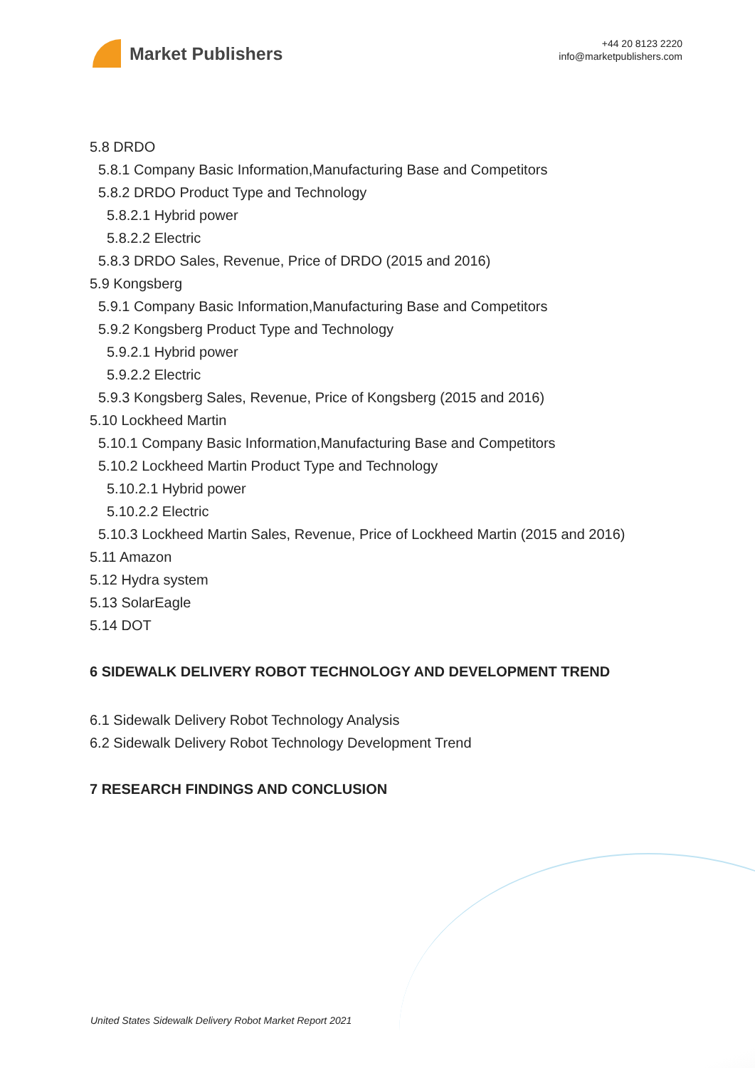Market Publishers
+44 20 8123 2220
info@marketpublishers.com
5.8 DRDO
5.8.1 Company Basic Information,Manufacturing Base and Competitors
5.8.2 DRDO Product Type and Technology
5.8.2.1 Hybrid power
5.8.2.2 Electric
5.8.3 DRDO Sales, Revenue, Price of DRDO (2015 and 2016)
5.9 Kongsberg
5.9.1 Company Basic Information,Manufacturing Base and Competitors
5.9.2 Kongsberg Product Type and Technology
5.9.2.1 Hybrid power
5.9.2.2 Electric
5.9.3 Kongsberg Sales, Revenue, Price of Kongsberg (2015 and 2016)
5.10 Lockheed Martin
5.10.1 Company Basic Information,Manufacturing Base and Competitors
5.10.2 Lockheed Martin Product Type and Technology
5.10.2.1 Hybrid power
5.10.2.2 Electric
5.10.3 Lockheed Martin Sales, Revenue, Price of Lockheed Martin (2015 and 2016)
5.11 Amazon
5.12 Hydra system
5.13 SolarEagle
5.14 DOT
6 SIDEWALK DELIVERY ROBOT TECHNOLOGY AND DEVELOPMENT TREND
6.1 Sidewalk Delivery Robot Technology Analysis
6.2 Sidewalk Delivery Robot Technology Development Trend
7 RESEARCH FINDINGS AND CONCLUSION
United States Sidewalk Delivery Robot Market Report 2021